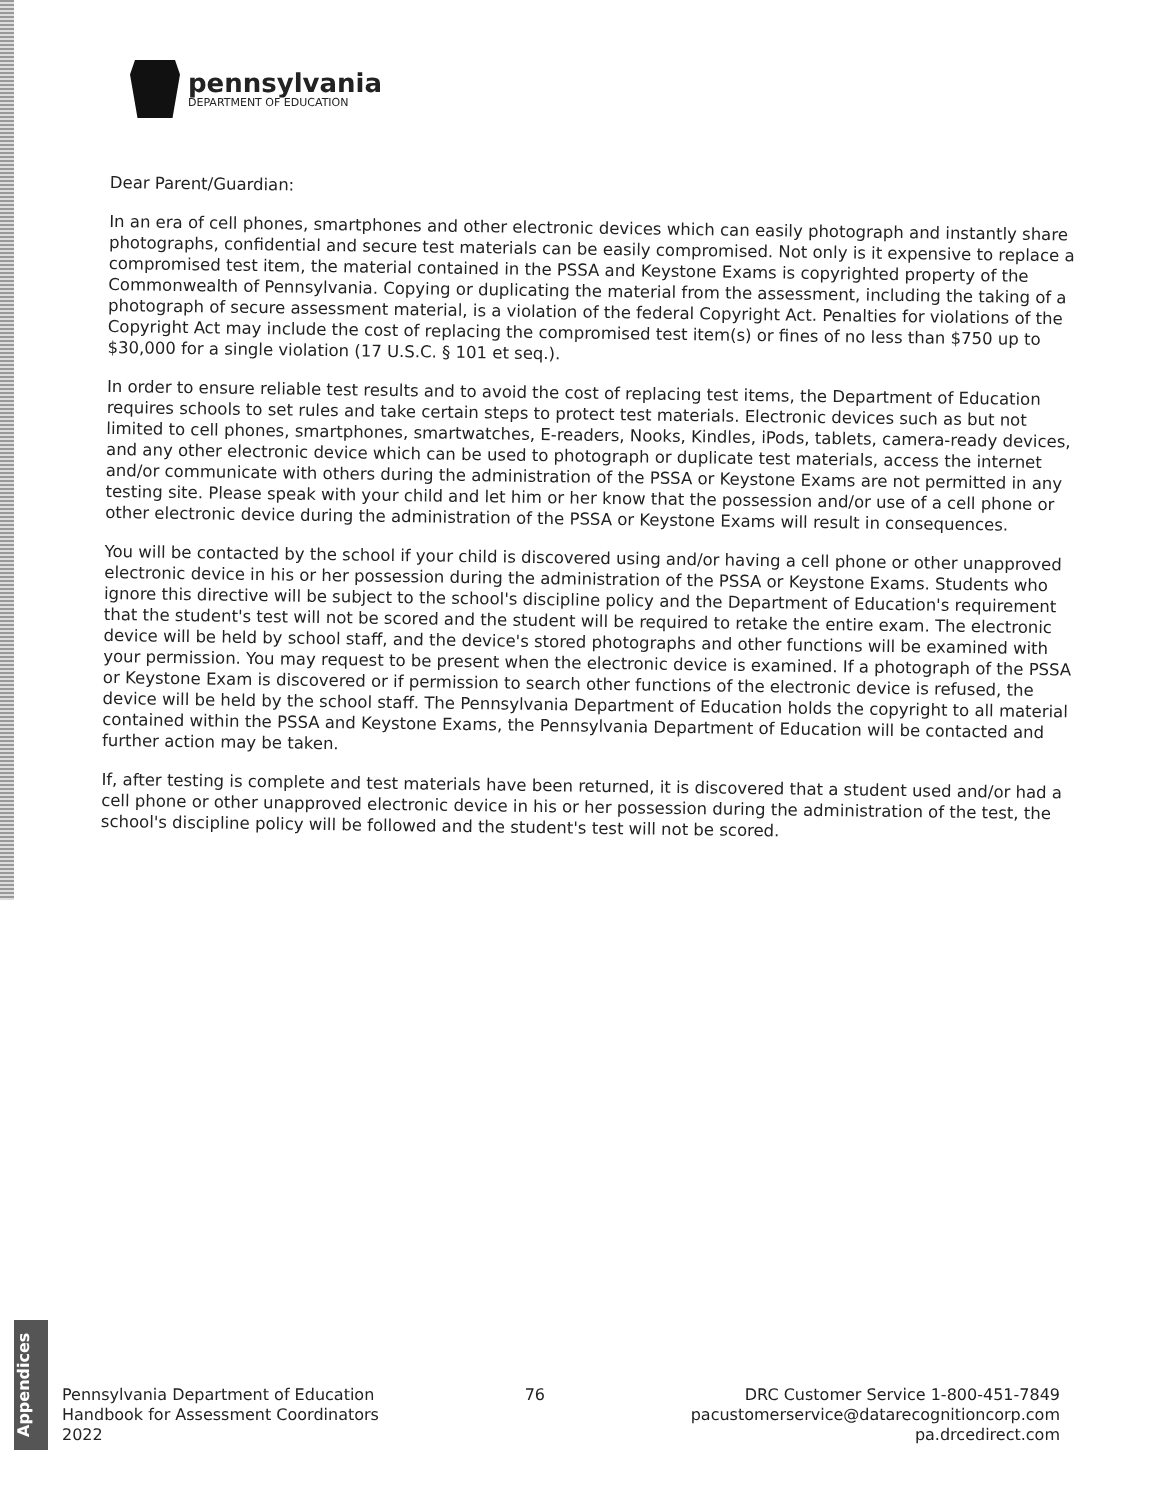pennsylvania
DEPARTMENT OF EDUCATION
Dear Parent/Guardian:
In an era of cell phones, smartphones and other electronic devices which can easily photograph and instantly share photographs, confidential and secure test materials can be easily compromised. Not only is it expensive to replace a compromised test item, the material contained in the PSSA and Keystone Exams is copyrighted property of the Commonwealth of Pennsylvania. Copying or duplicating the material from the assessment, including the taking of a photograph of secure assessment material, is a violation of the federal Copyright Act. Penalties for violations of the Copyright Act may include the cost of replacing the compromised test item(s) or fines of no less than $750 up to $30,000 for a single violation (17 U.S.C. § 101 et seq.).
In order to ensure reliable test results and to avoid the cost of replacing test items, the Department of Education requires schools to set rules and take certain steps to protect test materials. Electronic devices such as but not limited to cell phones, smartphones, smartwatches, E-readers, Nooks, Kindles, iPods, tablets, camera-ready devices, and any other electronic device which can be used to photograph or duplicate test materials, access the internet and/or communicate with others during the administration of the PSSA or Keystone Exams are not permitted in any testing site. Please speak with your child and let him or her know that the possession and/or use of a cell phone or other electronic device during the administration of the PSSA or Keystone Exams will result in consequences.
You will be contacted by the school if your child is discovered using and/or having a cell phone or other unapproved electronic device in his or her possession during the administration of the PSSA or Keystone Exams. Students who ignore this directive will be subject to the school's discipline policy and the Department of Education's requirement that the student's test will not be scored and the student will be required to retake the entire exam. The electronic device will be held by school staff, and the device's stored photographs and other functions will be examined with your permission. You may request to be present when the electronic device is examined. If a photograph of the PSSA or Keystone Exam is discovered or if permission to search other functions of the electronic device is refused, the device will be held by the school staff. The Pennsylvania Department of Education holds the copyright to all material contained within the PSSA and Keystone Exams, the Pennsylvania Department of Education will be contacted and further action may be taken.
If, after testing is complete and test materials have been returned, it is discovered that a student used and/or had a cell phone or other unapproved electronic device in his or her possession during the administration of the test, the school's discipline policy will be followed and the student's test will not be scored.
Appendices
Pennsylvania Department of Education
Handbook for Assessment Coordinators
2022
76 DRC Customer Service 1-800-451-7849
pacustomerservice@datarecognitioncorp.com
pa.drcedirect.com